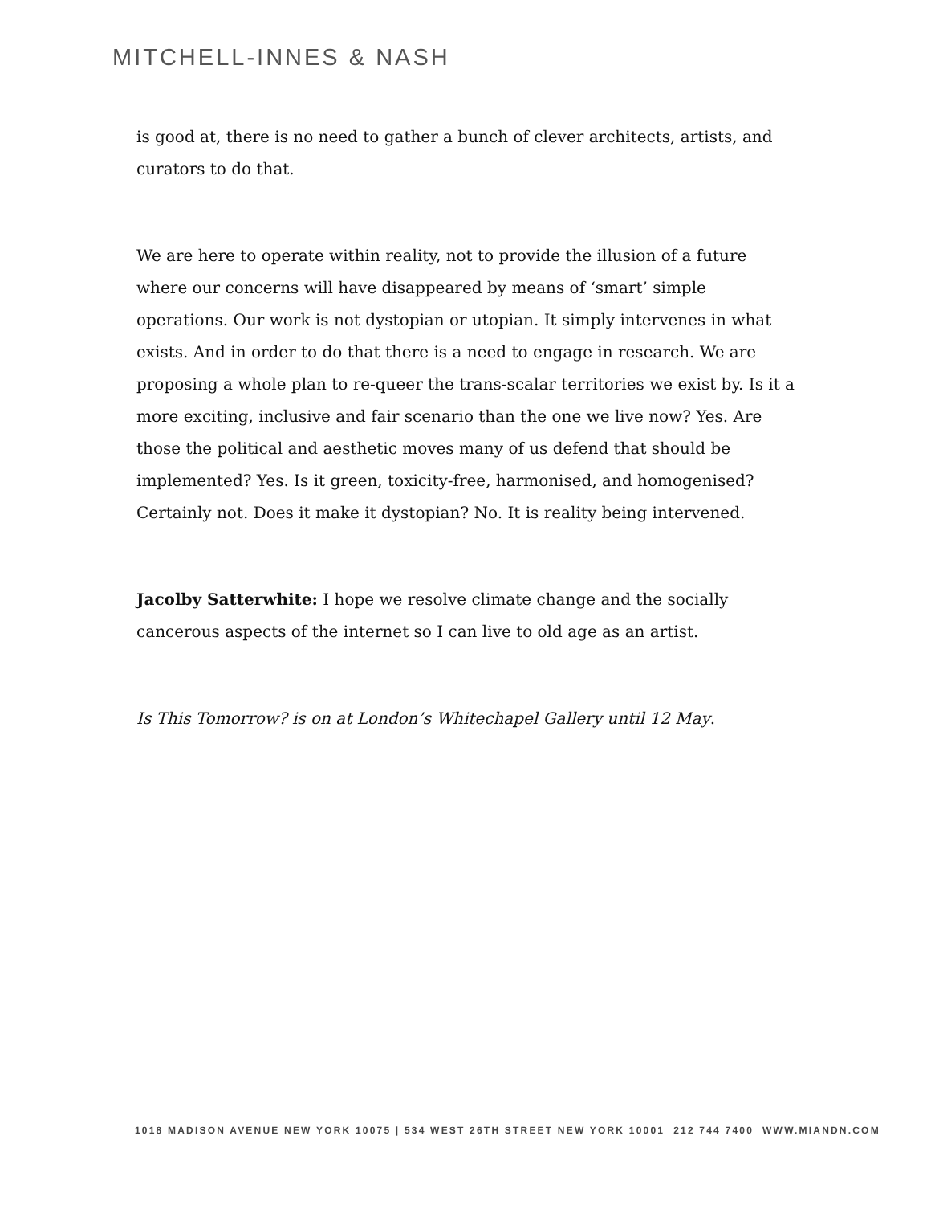MITCHELL-INNES & NASH
is good at, there is no need to gather a bunch of clever architects, artists, and curators to do that.
We are here to operate within reality, not to provide the illusion of a future where our concerns will have disappeared by means of ‘smart’ simple operations. Our work is not dystopian or utopian. It simply intervenes in what exists. And in order to do that there is a need to engage in research. We are proposing a whole plan to re-queer the trans-scalar territories we exist by. Is it a more exciting, inclusive and fair scenario than the one we live now? Yes. Are those the political and aesthetic moves many of us defend that should be implemented? Yes. Is it green, toxicity-free, harmonised, and homogenised? Certainly not. Does it make it dystopian? No. It is reality being intervened.
Jacolby Satterwhite: I hope we resolve climate change and the socially cancerous aspects of the internet so I can live to old age as an artist.
Is This Tomorrow? is on at London’s Whitechapel Gallery until 12 May.
1018 MADISON AVENUE NEW YORK 10075 | 534 WEST 26TH STREET NEW YORK 10001 212 744 7400 WWW.MIANDN.COM